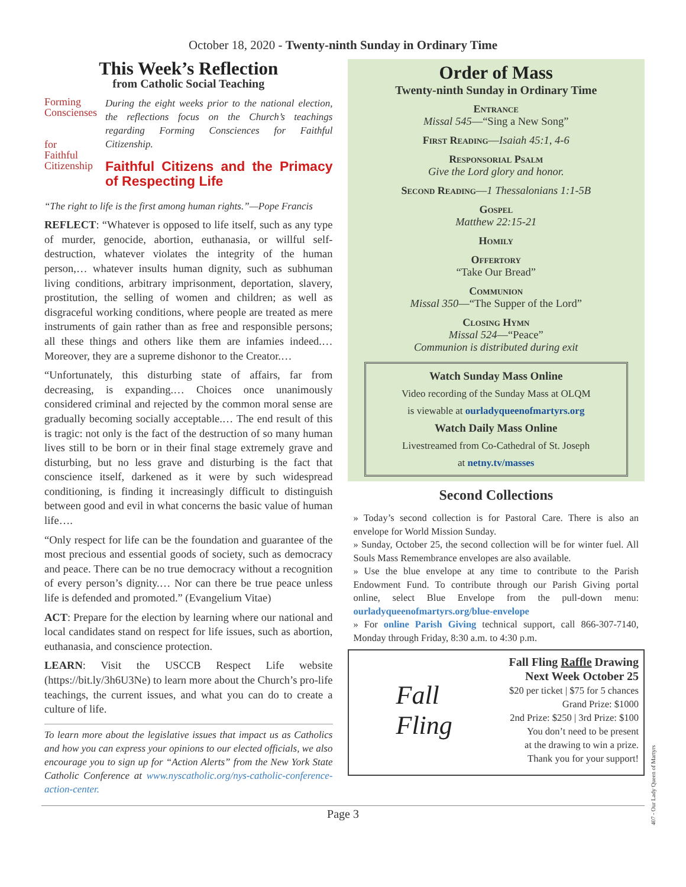October 18, 2020 - Twenty-ninth Sunday in Ordinary Time
This Week’s Reflection
from Catholic Social Teaching
Forming
Conscienses
for
Faithful
Citizenship
During the eight weeks prior to the national election, the reflections focus on the Church’s teachings regarding Forming Consciences for Faithful Citizenship.
Faithful Citizens and the Primacy of Respecting Life
“The right to life is the first among human rights.”—Pope Francis
REFLECT: “Whatever is opposed to life itself, such as any type of murder, genocide, abortion, euthanasia, or willful self-destruction, whatever violates the integrity of the human person,… whatever insults human dignity, such as subhuman living conditions, arbitrary imprisonment, deportation, slavery, prostitution, the selling of women and children; as well as disgraceful working conditions, where people are treated as mere instruments of gain rather than as free and responsible persons; all these things and others like them are infamies indeed.… Moreover, they are a supreme dishonor to the Creator.…
“Unfortunately, this disturbing state of affairs, far from decreasing, is expanding.… Choices once unanimously considered criminal and rejected by the common moral sense are gradually becoming socially acceptable.… The end result of this is tragic: not only is the fact of the destruction of so many human lives still to be born or in their final stage extremely grave and disturbing, but no less grave and disturbing is the fact that conscience itself, darkened as it were by such widespread conditioning, is finding it increasingly difficult to distinguish between good and evil in what concerns the basic value of human life….
“Only respect for life can be the foundation and guarantee of the most precious and essential goods of society, such as democracy and peace. There can be no true democracy without a recognition of every person’s dignity.… Nor can there be true peace unless life is defended and promoted.” (Evangelium Vitae)
ACT: Prepare for the election by learning where our national and local candidates stand on respect for life issues, such as abortion, euthanasia, and conscience protection.
LEARN: Visit the USCCB Respect Life website (https://bit.ly/3h6U3Ne) to learn more about the Church’s pro-life teachings, the current issues, and what you can do to create a culture of life.
To learn more about the legislative issues that impact us as Catholics and how you can express your opinions to our elected officials, we also encourage you to sign up for “Action Alerts” from the New York State Catholic Conference at www.nyscatholic.org/nys-catholic-conference-action-center.
Order of Mass
Twenty-ninth Sunday in Ordinary Time
Entrance
Missal 545—“Sing a New Song”
First Reading—Isaiah 45:1, 4-6
Responsorial Psalm
Give the Lord glory and honor.
Second Reading—1 Thessalonians 1:1-5B
Gospel
Matthew 22:15-21
Homily
Offertory
“Take Our Bread”
Communion
Missal 350—“The Supper of the Lord”
Closing Hymn
Missal 524—“Peace”
Communion is distributed during exit
Watch Sunday Mass Online
Video recording of the Sunday Mass at OLQM
is viewable at ourladyqueenofmartyrs.org
Watch Daily Mass Online
Livestreamed from Co-Cathedral of St. Joseph
at netny.tv/masses
Second Collections
» Today’s second collection is for Pastoral Care. There is also an envelope for World Mission Sunday.
» Sunday, October 25, the second collection will be for winter fuel. All Souls Mass Remembrance envelopes are also available.
» Use the blue envelope at any time to contribute to the Parish Endowment Fund. To contribute through our Parish Giving portal online, select Blue Envelope from the pull-down menu: ourladyqueenofmartyrs.org/blue-envelope
» For online Parish Giving technical support, call 866-307-7140, Monday through Friday, 8:30 a.m. to 4:30 p.m.
Fall
Fling
Fall Fling Raffle Drawing
Next Week October 25
$20 per ticket | $75 for 5 chances
Grand Prize: $1000
2nd Prize: $250 | 3rd Prize: $100
You don’t need to be present
at the drawing to win a prize.
Thank you for your support!
Page 3
407 - Our Lady Queen of Martyrs